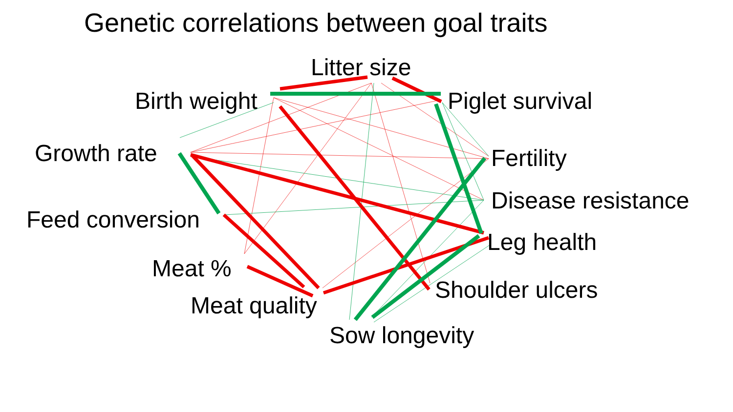Genetic correlations between goal traits
Litter size
Birth weight Piglet survival
Growth rate Fertility
Disease resistance
Feed conversion
Leg health
Meat %
Shoulder ulcers
Meat quality
Sow longevity